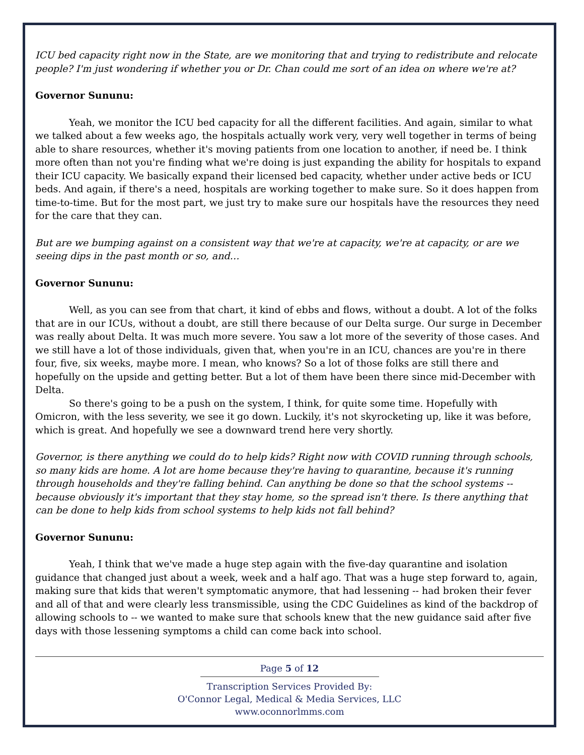ICU bed capacity right now in the State, are we monitoring that and trying to redistribute and relocate people? I'm just wondering if whether you or Dr. Chan could me sort of an idea on where we're at?
Governor Sununu:
Yeah, we monitor the ICU bed capacity for all the different facilities. And again, similar to what we talked about a few weeks ago, the hospitals actually work very, very well together in terms of being able to share resources, whether it's moving patients from one location to another, if need be. I think more often than not you're finding what we're doing is just expanding the ability for hospitals to expand their ICU capacity. We basically expand their licensed bed capacity, whether under active beds or ICU beds. And again, if there's a need, hospitals are working together to make sure. So it does happen from time-to-time. But for the most part, we just try to make sure our hospitals have the resources they need for the care that they can.
But are we bumping against on a consistent way that we're at capacity, we're at capacity, or are we seeing dips in the past month or so, and…
Governor Sununu:
Well, as you can see from that chart, it kind of ebbs and flows, without a doubt. A lot of the folks that are in our ICUs, without a doubt, are still there because of our Delta surge. Our surge in December was really about Delta. It was much more severe. You saw a lot more of the severity of those cases. And we still have a lot of those individuals, given that, when you're in an ICU, chances are you're in there four, five, six weeks, maybe more. I mean, who knows? So a lot of those folks are still there and hopefully on the upside and getting better. But a lot of them have been there since mid-December with Delta.
So there's going to be a push on the system, I think, for quite some time. Hopefully with Omicron, with the less severity, we see it go down. Luckily, it's not skyrocketing up, like it was before, which is great. And hopefully we see a downward trend here very shortly.
Governor, is there anything we could do to help kids? Right now with COVID running through schools, so many kids are home. A lot are home because they're having to quarantine, because it's running through households and they're falling behind. Can anything be done so that the school systems -- because obviously it's important that they stay home, so the spread isn't there. Is there anything that can be done to help kids from school systems to help kids not fall behind?
Governor Sununu:
Yeah, I think that we've made a huge step again with the five-day quarantine and isolation guidance that changed just about a week, week and a half ago. That was a huge step forward to, again, making sure that kids that weren't symptomatic anymore, that had lessening -- had broken their fever and all of that and were clearly less transmissible, using the CDC Guidelines as kind of the backdrop of allowing schools to -- we wanted to make sure that schools knew that the new guidance said after five days with those lessening symptoms a child can come back into school.
Page 5 of 12
Transcription Services Provided By:
O'Connor Legal, Medical & Media Services, LLC
www.oconnorlmms.com